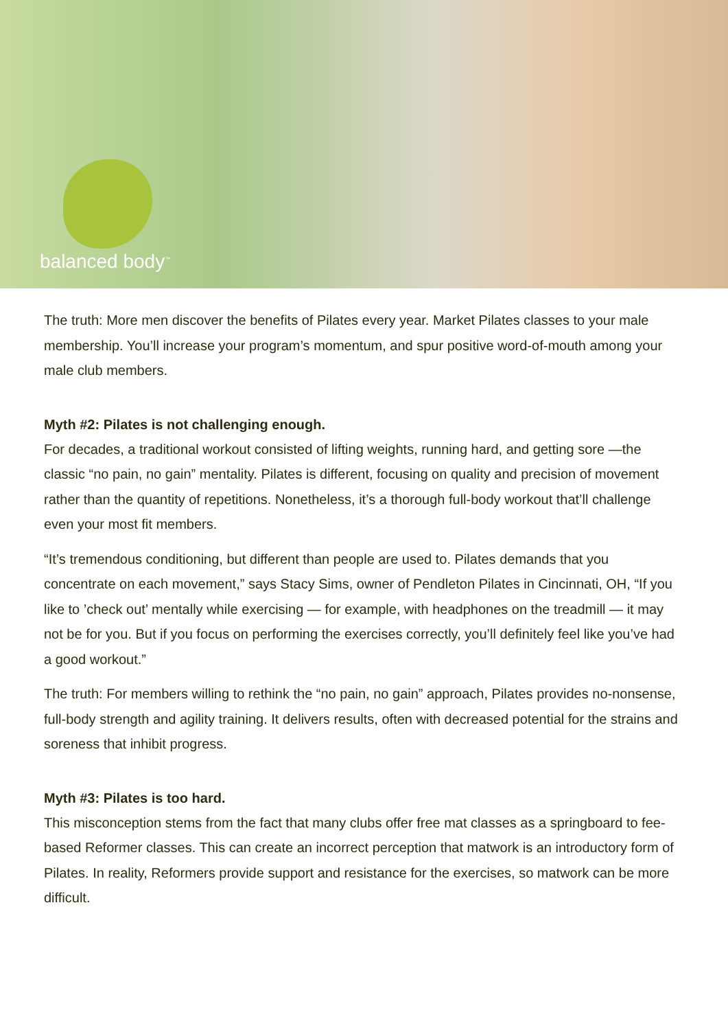balanced body<sup>™</sup>
The truth: More men discover the benefits of Pilates every year. Market Pilates classes to your male membership. You’ll increase your program’s momentum, and spur positive word-of-mouth among your male club members.
Myth #2: Pilates is not challenging enough.
For decades, a traditional workout consisted of lifting weights, running hard, and getting sore —the classic “no pain, no gain” mentality. Pilates is different, focusing on quality and precision of movement rather than the quantity of repetitions. Nonetheless, it’s a thorough full-body workout that’ll challenge even your most fit members.
“It’s tremendous conditioning, but different than people are used to. Pilates demands that you concentrate on each movement,” says Stacy Sims, owner of Pendleton Pilates in Cincinnati, OH, “If you like to ’check out’ mentally while exercising — for example, with headphones on the treadmill — it may not be for you. But if you focus on performing the exercises correctly, you’ll definitely feel like you’ve had a good workout.”
The truth: For members willing to rethink the “no pain, no gain” approach, Pilates provides no-nonsense, full-body strength and agility training. It delivers results, often with decreased potential for the strains and soreness that inhibit progress.
Myth #3: Pilates is too hard.
This misconception stems from the fact that many clubs offer free mat classes as a springboard to fee-based Reformer classes. This can create an incorrect perception that matwork is an introductory form of Pilates. In reality, Reformers provide support and resistance for the exercises, so matwork can be more difficult.